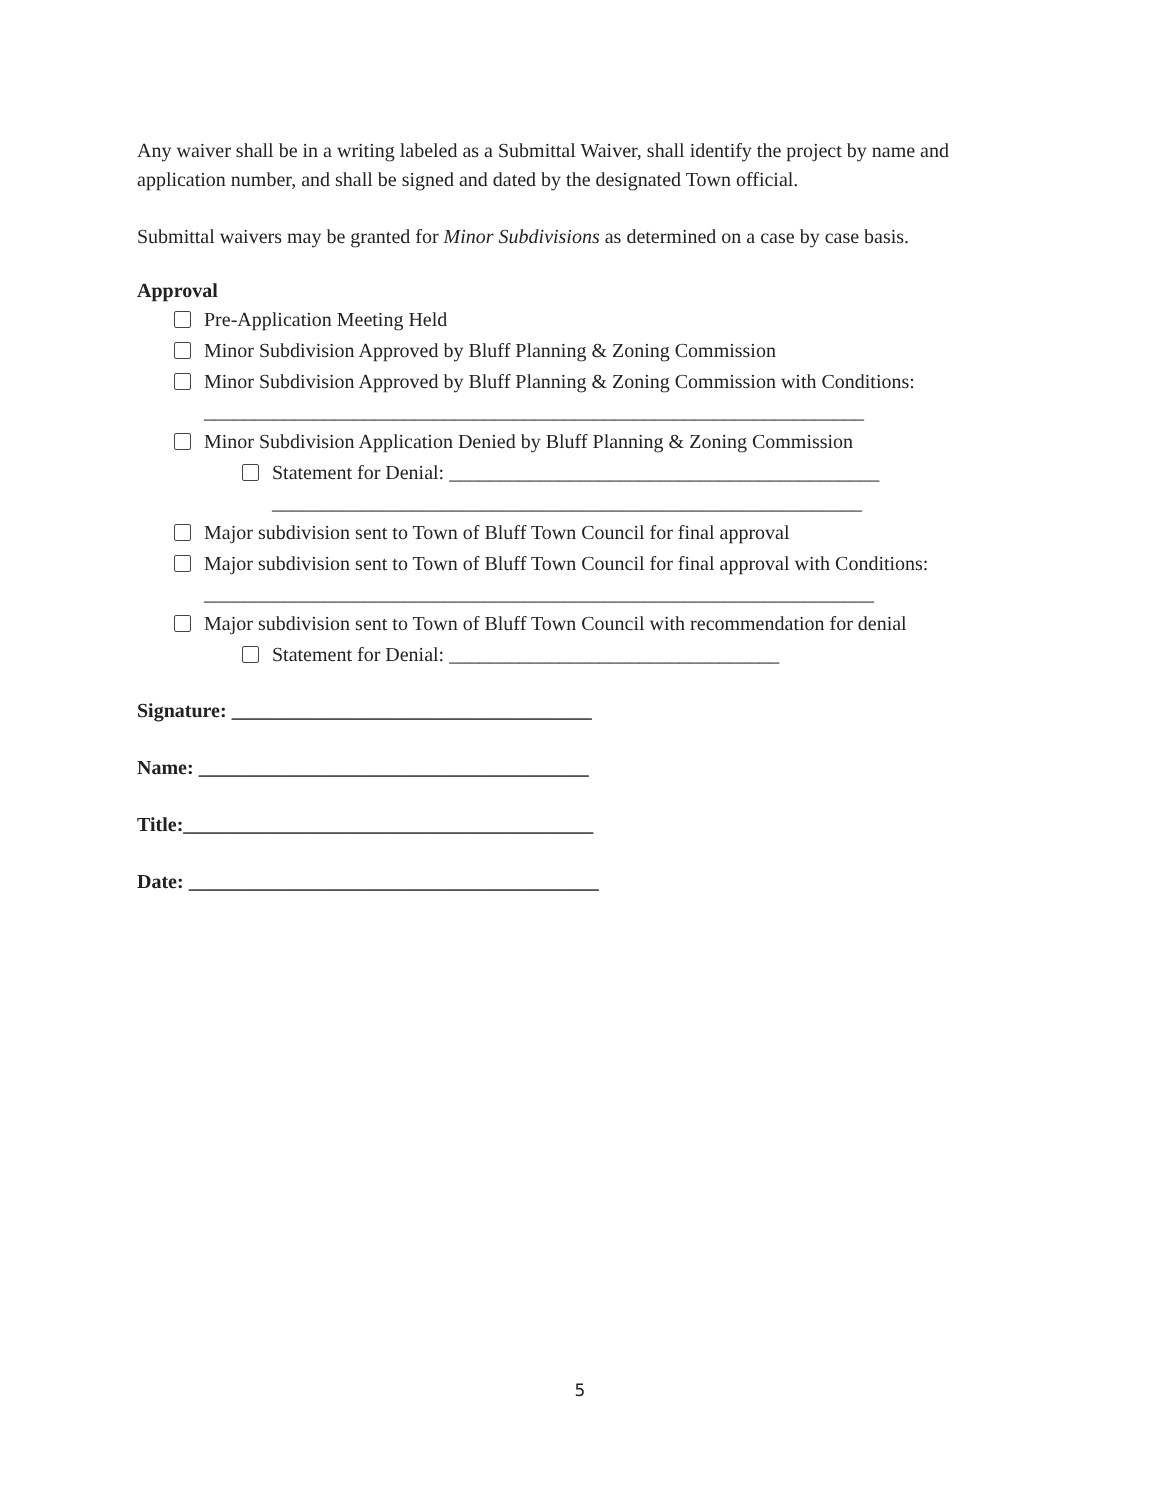Any waiver shall be in a writing labeled as a Submittal Waiver, shall identify the project by name and application number, and shall be signed and dated by the designated Town official.
Submittal waivers may be granted for Minor Subdivisions as determined on a case by case basis.
Approval
Pre-Application Meeting Held
Minor Subdivision Approved by Bluff Planning & Zoning Commission
Minor Subdivision Approved by Bluff Planning & Zoning Commission with Conditions:
__________________________________________________________________
Minor Subdivision Application Denied by Bluff Planning & Zoning Commission
Statement for Denial: ___________________________________________
___________________________________________________________
Major subdivision sent to Town of Bluff Town Council for final approval
Major subdivision sent to Town of Bluff Town Council for final approval with Conditions:
___________________________________________________________________
Major subdivision sent to Town of Bluff Town Council with recommendation for denial
Statement for Denial: _________________________________
Signature: ____________________________________
Name: _______________________________________
Title:_________________________________________
Date: _________________________________________
5